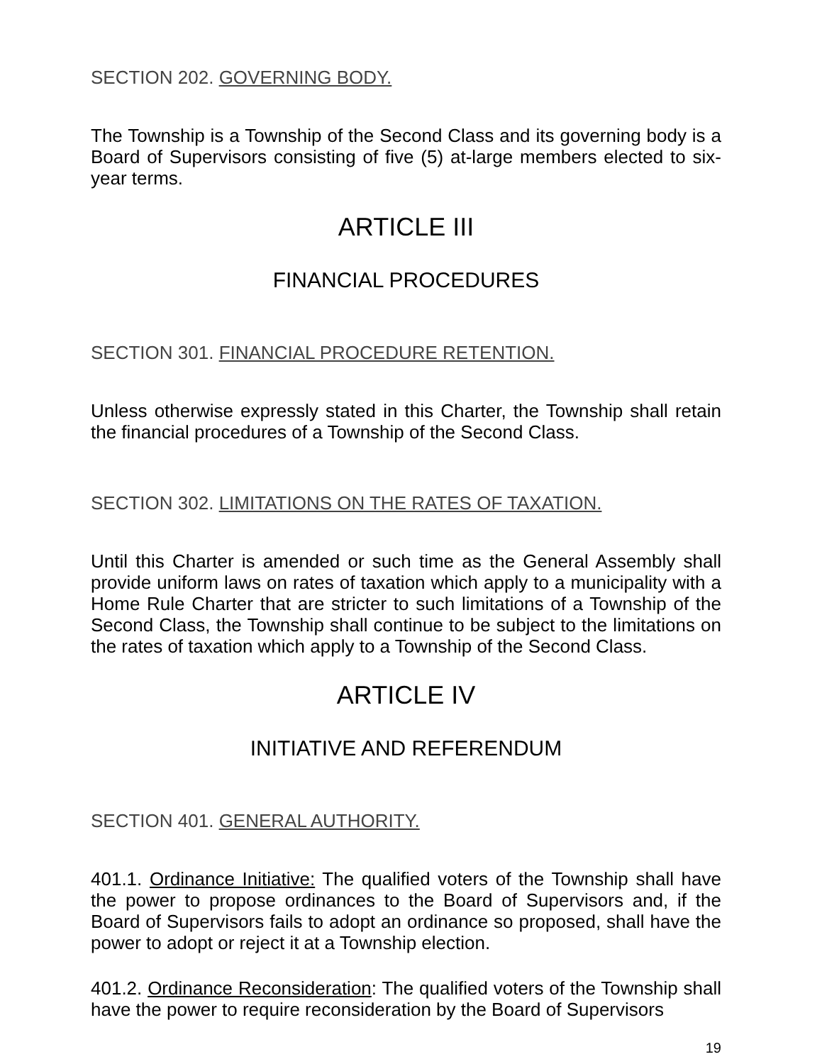SECTION 202. GOVERNING BODY.
The Township is a Township of the Second Class and its governing body is a Board of Supervisors consisting of five (5) at-large members elected to six-year terms.
ARTICLE III
FINANCIAL PROCEDURES
SECTION 301. FINANCIAL PROCEDURE RETENTION.
Unless otherwise expressly stated in this Charter, the Township shall retain the financial procedures of a Township of the Second Class.
SECTION 302. LIMITATIONS ON THE RATES OF TAXATION.
Until this Charter is amended or such time as the General Assembly shall provide uniform laws on rates of taxation which apply to a municipality with a Home Rule Charter that are stricter to such limitations of a Township of the Second Class, the Township shall continue to be subject to the limitations on the rates of taxation which apply to a Township of the Second Class.
ARTICLE IV
INITIATIVE AND REFERENDUM
SECTION 401. GENERAL AUTHORITY.
401.1. Ordinance Initiative: The qualified voters of the Township shall have the power to propose ordinances to the Board of Supervisors and, if the Board of Supervisors fails to adopt an ordinance so proposed, shall have the power to adopt or reject it at a Township election.
401.2. Ordinance Reconsideration: The qualified voters of the Township shall have the power to require reconsideration by the Board of Supervisors
19